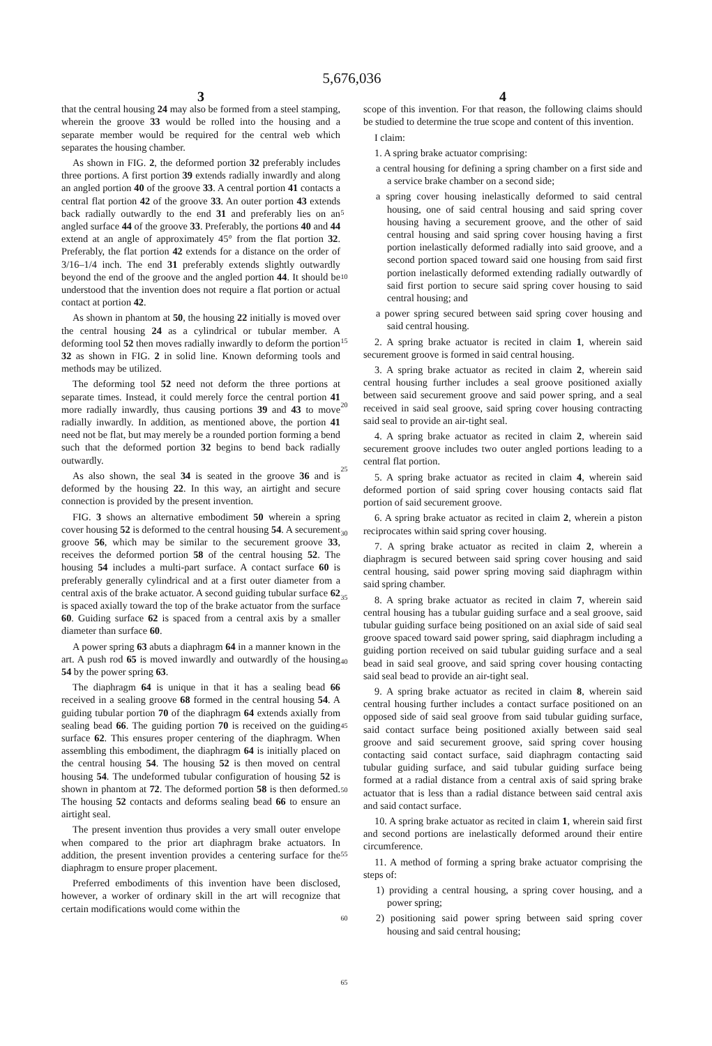5,676,036
3
that the central housing 24 may also be formed from a steel stamping, wherein the groove 33 would be rolled into the housing and a separate member would be required for the central web which separates the housing chamber.
As shown in FIG. 2, the deformed portion 32 preferably includes three portions. A first portion 39 extends radially inwardly and along an angled portion 40 of the groove 33. A central portion 41 contacts a central flat portion 42 of the groove 33. An outer portion 43 extends back radially outwardly to the end 31 and preferably lies on an angled surface 44 of the groove 33. Preferably, the portions 40 and 44 extend at an angle of approximately 45° from the flat portion 32. Preferably, the flat portion 42 extends for a distance on the order of 3/16–1/4 inch. The end 31 preferably extends slightly outwardly beyond the end of the groove and the angled portion 44. It should be understood that the invention does not require a flat portion or actual contact at portion 42.
As shown in phantom at 50, the housing 22 initially is moved over the central housing 24 as a cylindrical or tubular member. A deforming tool 52 then moves radially inwardly to deform the portion 32 as shown in FIG. 2 in solid line. Known deforming tools and methods may be utilized.
The deforming tool 52 need not deform the three portions at separate times. Instead, it could merely force the central portion 41 more radially inwardly, thus causing portions 39 and 43 to move radially inwardly. In addition, as mentioned above, the portion 41 need not be flat, but may merely be a rounded portion forming a bend such that the deformed portion 32 begins to bend back radially outwardly.
As also shown, the seal 34 is seated in the groove 36 and is deformed by the housing 22. In this way, an airtight and secure connection is provided by the present invention.
FIG. 3 shows an alternative embodiment 50 wherein a spring cover housing 52 is deformed to the central housing 54. A securement groove 56, which may be similar to the securement groove 33, receives the deformed portion 58 of the central housing 52. The housing 54 includes a multi-part surface. A contact surface 60 is preferably generally cylindrical and at a first outer diameter from a central axis of the brake actuator. A second guiding tubular surface 62 is spaced axially toward the top of the brake actuator from the surface 60. Guiding surface 62 is spaced from a central axis by a smaller diameter than surface 60.
A power spring 63 abuts a diaphragm 64 in a manner known in the art. A push rod 65 is moved inwardly and outwardly of the housing 54 by the power spring 63.
The diaphragm 64 is unique in that it has a sealing bead 66 received in a sealing groove 68 formed in the central housing 54. A guiding tubular portion 70 of the diaphragm 64 extends axially from sealing bead 66. The guiding portion 70 is received on the guiding surface 62. This ensures proper centering of the diaphragm. When assembling this embodiment, the diaphragm 64 is initially placed on the central housing 54. The housing 52 is then moved on central housing 54. The undeformed tubular configuration of housing 52 is shown in phantom at 72. The deformed portion 58 is then deformed. The housing 52 contacts and deforms sealing bead 66 to ensure an airtight seal.
The present invention thus provides a very small outer envelope when compared to the prior art diaphragm brake actuators. In addition, the present invention provides a centering surface for the diaphragm to ensure proper placement.
Preferred embodiments of this invention have been disclosed, however, a worker of ordinary skill in the art will recognize that certain modifications would come within the
5
10
15
20
25
30
35
40
45
50
55
60
65
4
scope of this invention. For that reason, the following claims should be studied to determine the true scope and content of this invention.
I claim:
1. A spring brake actuator comprising:
a central housing for defining a spring chamber on a first side and a service brake chamber on a second side;
a spring cover housing inelastically deformed to said central housing, one of said central housing and said spring cover housing having a securement groove, and the other of said central housing and said spring cover housing having a first portion inelastically deformed radially into said groove, and a second portion spaced toward said one housing from said first portion inelastically deformed extending radially outwardly of said first portion to secure said spring cover housing to said central housing; and
a power spring secured between said spring cover housing and said central housing.
2. A spring brake actuator is recited in claim 1, wherein said securement groove is formed in said central housing.
3. A spring brake actuator as recited in claim 2, wherein said central housing further includes a seal groove positioned axially between said securement groove and said power spring, and a seal received in said seal groove, said spring cover housing contracting said seal to provide an air-tight seal.
4. A spring brake actuator as recited in claim 2, wherein said securement groove includes two outer angled portions leading to a central flat portion.
5. A spring brake actuator as recited in claim 4, wherein said deformed portion of said spring cover housing contacts said flat portion of said securement groove.
6. A spring brake actuator as recited in claim 2, wherein a piston reciprocates within said spring cover housing.
7. A spring brake actuator as recited in claim 2, wherein a diaphragm is secured between said spring cover housing and said central housing, said power spring moving said diaphragm within said spring chamber.
8. A spring brake actuator as recited in claim 7, wherein said central housing has a tubular guiding surface and a seal groove, said tubular guiding surface being positioned on an axial side of said seal groove spaced toward said power spring, said diaphragm including a guiding portion received on said tubular guiding surface and a seal bead in said seal groove, and said spring cover housing contacting said seal bead to provide an air-tight seal.
9. A spring brake actuator as recited in claim 8, wherein said central housing further includes a contact surface positioned on an opposed side of said seal groove from said tubular guiding surface, said contact surface being positioned axially between said seal groove and said securement groove, said spring cover housing contacting said contact surface, said diaphragm contacting said tubular guiding surface, and said tubular guiding surface being formed at a radial distance from a central axis of said spring brake actuator that is less than a radial distance between said central axis and said contact surface.
10. A spring brake actuator as recited in claim 1, wherein said first and second portions are inelastically deformed around their entire circumference.
11. A method of forming a spring brake actuator comprising the steps of:
1) providing a central housing, a spring cover housing, and a power spring;
2) positioning said power spring between said spring cover housing and said central housing;